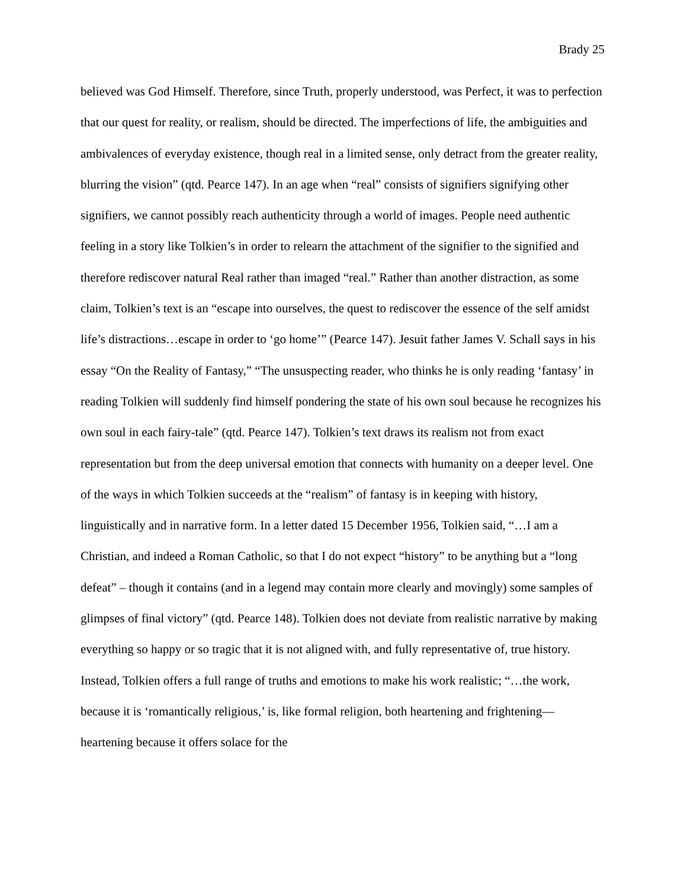Brady 25
believed was God Himself. Therefore, since Truth, properly understood, was Perfect, it was to perfection that our quest for reality, or realism, should be directed. The imperfections of life, the ambiguities and ambivalences of everyday existence, though real in a limited sense, only detract from the greater reality, blurring the vision” (qtd. Pearce 147). In an age when “real” consists of signifiers signifying other signifiers, we cannot possibly reach authenticity through a world of images. People need authentic feeling in a story like Tolkien’s in order to relearn the attachment of the signifier to the signified and therefore rediscover natural Real rather than imaged “real.” Rather than another distraction, as some claim, Tolkien’s text is an “escape into ourselves, the quest to rediscover the essence of the self amidst life’s distractions…escape in order to ‘go home’” (Pearce 147). Jesuit father James V. Schall says in his essay “On the Reality of Fantasy,” “The unsuspecting reader, who thinks he is only reading ‘fantasy’ in reading Tolkien will suddenly find himself pondering the state of his own soul because he recognizes his own soul in each fairy-tale” (qtd. Pearce 147). Tolkien’s text draws its realism not from exact representation but from the deep universal emotion that connects with humanity on a deeper level. One of the ways in which Tolkien succeeds at the “realism” of fantasy is in keeping with history, linguistically and in narrative form. In a letter dated 15 December 1956, Tolkien said, “…I am a Christian, and indeed a Roman Catholic, so that I do not expect “history” to be anything but a “long defeat” – though it contains (and in a legend may contain more clearly and movingly) some samples of glimpses of final victory” (qtd. Pearce 148). Tolkien does not deviate from realistic narrative by making everything so happy or so tragic that it is not aligned with, and fully representative of, true history. Instead, Tolkien offers a full range of truths and emotions to make his work realistic; “…the work, because it is ‘romantically religious,’ is, like formal religion, both heartening and frightening—heartening because it offers solace for the